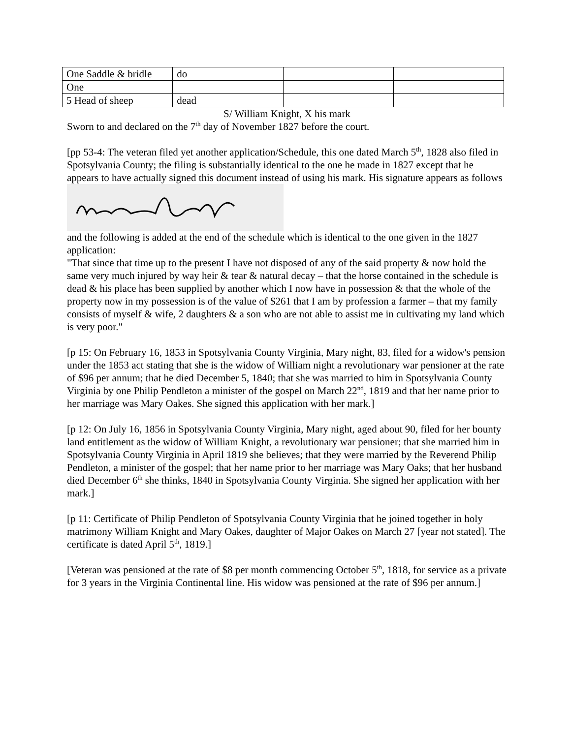| One Saddle & bridle | do | | |
| One | | | |
| 5 Head of sheep | dead | | |
S/ William Knight, X his mark
Sworn to and declared on the 7<sup>th</sup> day of November 1827 before the court.
[pp 53-4: The veteran filed yet another application/Schedule, this one dated March 5<sup>th</sup>, 1828 also filed in Spotsylvania County; the filing is substantially identical to the one he made in 1827 except that he appears to have actually signed this document instead of using his mark. His signature appears as follows
and the following is added at the end of the schedule which is identical to the one given in the 1827 application:
"That since that time up to the present I have not disposed of any of the said property & now hold the same very much injured by way heir & tear & natural decay – that the horse contained in the schedule is dead & his place has been supplied by another which I now have in possession & that the whole of the property now in my possession is of the value of $261 that I am by profession a farmer – that my family consists of myself & wife, 2 daughters & a son who are not able to assist me in cultivating my land which is very poor."
[p 15: On February 16, 1853 in Spotsylvania County Virginia, Mary night, 83, filed for a widow's pension under the 1853 act stating that she is the widow of William night a revolutionary war pensioner at the rate of $96 per annum; that he died December 5, 1840; that she was married to him in Spotsylvania County Virginia by one Philip Pendleton a minister of the gospel on March 22<sup>nd</sup>, 1819 and that her name prior to her marriage was Mary Oakes. She signed this application with her mark.]
[p 12: On July 16, 1856 in Spotsylvania County Virginia, Mary night, aged about 90, filed for her bounty land entitlement as the widow of William Knight, a revolutionary war pensioner; that she married him in Spotsylvania County Virginia in April 1819 she believes; that they were married by the Reverend Philip Pendleton, a minister of the gospel; that her name prior to her marriage was Mary Oaks; that her husband died December 6<sup>th</sup> she thinks, 1840 in Spotsylvania County Virginia. She signed her application with her mark.]
[p 11: Certificate of Philip Pendleton of Spotsylvania County Virginia that he joined together in holy matrimony William Knight and Mary Oakes, daughter of Major Oakes on March 27 [year not stated]. The certificate is dated April 5<sup>th</sup>, 1819.]
[Veteran was pensioned at the rate of $8 per month commencing October 5<sup>th</sup>, 1818, for service as a private for 3 years in the Virginia Continental line. His widow was pensioned at the rate of $96 per annum.]